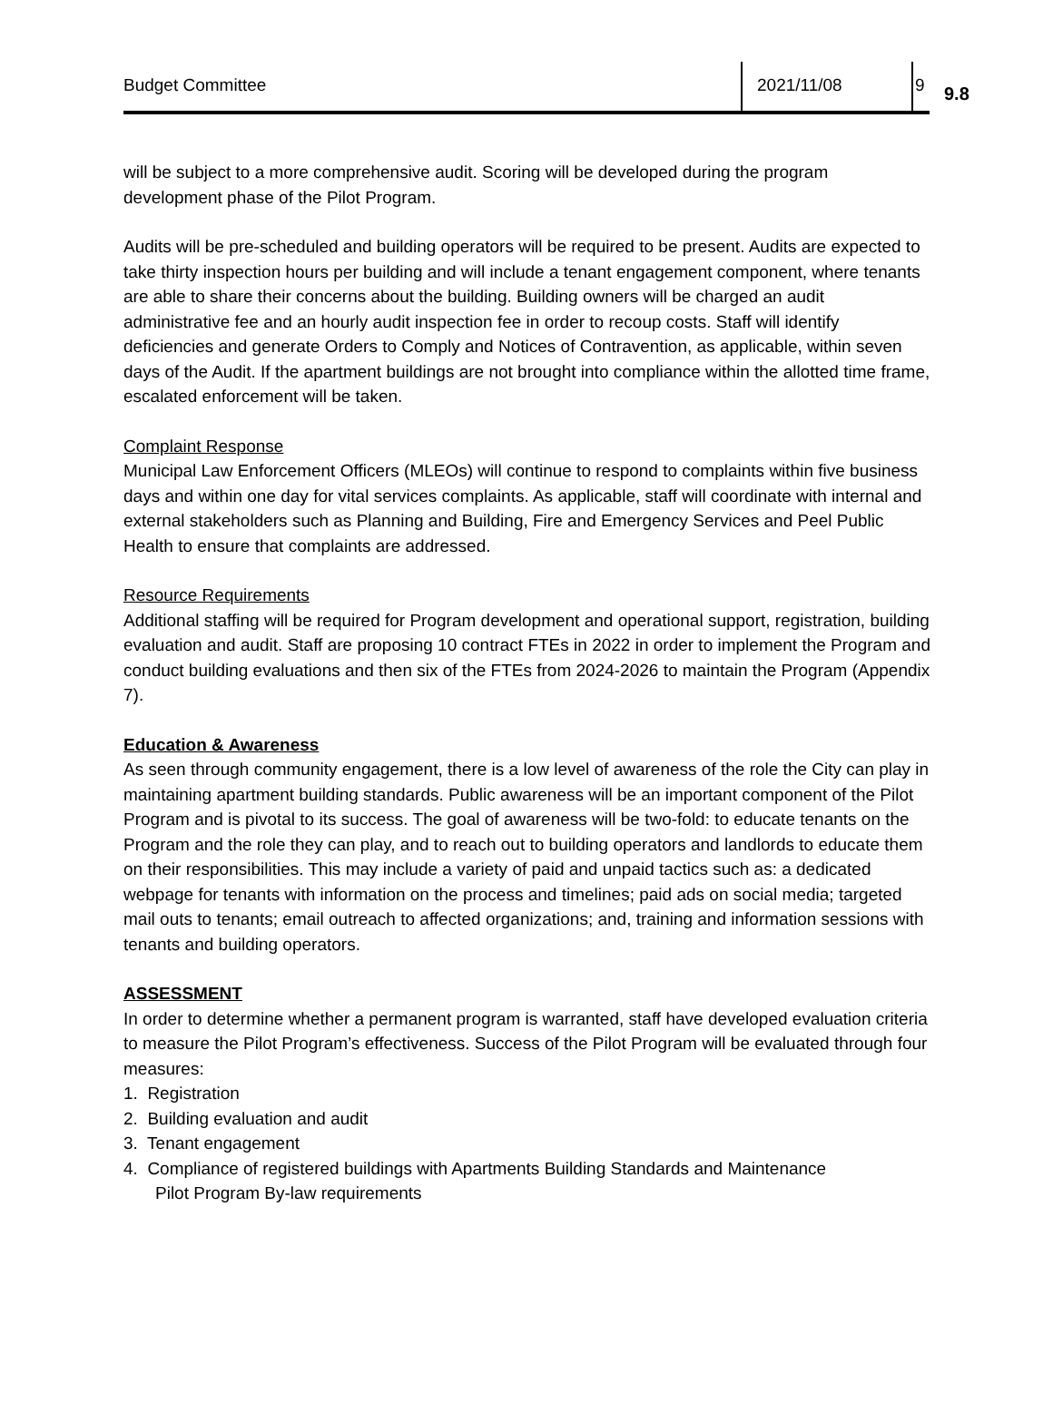Budget Committee 2021/11/08 9
9.8
will be subject to a more comprehensive audit. Scoring will be developed during the program development phase of the Pilot Program.
Audits will be pre-scheduled and building operators will be required to be present. Audits are expected to take thirty inspection hours per building and will include a tenant engagement component, where tenants are able to share their concerns about the building. Building owners will be charged an audit administrative fee and an hourly audit inspection fee in order to recoup costs. Staff will identify deficiencies and generate Orders to Comply and Notices of Contravention, as applicable, within seven days of the Audit. If the apartment buildings are not brought into compliance within the allotted time frame, escalated enforcement will be taken.
Complaint Response
Municipal Law Enforcement Officers (MLEOs) will continue to respond to complaints within five business days and within one day for vital services complaints. As applicable, staff will coordinate with internal and external stakeholders such as Planning and Building, Fire and Emergency Services and Peel Public Health to ensure that complaints are addressed.
Resource Requirements
Additional staffing will be required for Program development and operational support, registration, building evaluation and audit. Staff are proposing 10 contract FTEs in 2022 in order to implement the Program and conduct building evaluations and then six of the FTEs from 2024-2026 to maintain the Program (Appendix 7).
Education & Awareness
As seen through community engagement, there is a low level of awareness of the role the City can play in maintaining apartment building standards. Public awareness will be an important component of the Pilot Program and is pivotal to its success. The goal of awareness will be two-fold: to educate tenants on the Program and the role they can play, and to reach out to building operators and landlords to educate them on their responsibilities. This may include a variety of paid and unpaid tactics such as: a dedicated webpage for tenants with information on the process and timelines; paid ads on social media; targeted mail outs to tenants; email outreach to affected organizations; and, training and information sessions with tenants and building operators.
ASSESSMENT
In order to determine whether a permanent program is warranted, staff have developed evaluation criteria to measure the Pilot Program’s effectiveness. Success of the Pilot Program will be evaluated through four measures:
1. Registration
2. Building evaluation and audit
3. Tenant engagement
4. Compliance of registered buildings with Apartments Building Standards and Maintenance
Pilot Program By-law requirements